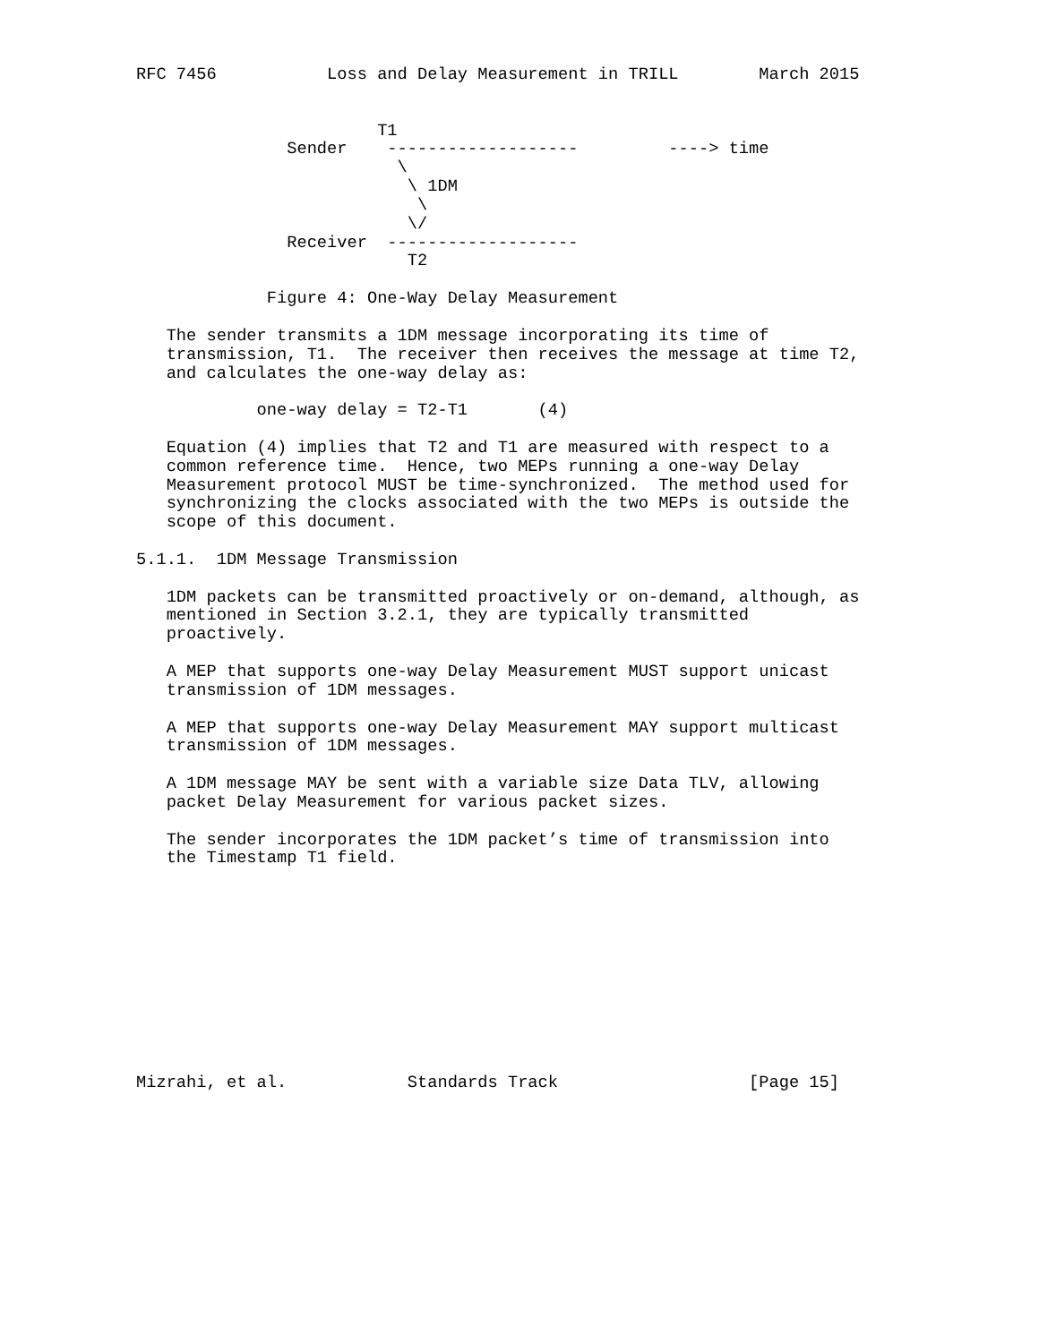RFC 7456           Loss and Delay Measurement in TRILL        March 2015


                        T1
               Sender    -------------------         ----> time
                          \
                           \ 1DM
                            \
                           \/
               Receiver  -------------------
                           T2

             Figure 4: One-Way Delay Measurement

   The sender transmits a 1DM message incorporating its time of
   transmission, T1.  The receiver then receives the message at time T2,
   and calculates the one-way delay as:

            one-way delay = T2-T1       (4)

   Equation (4) implies that T2 and T1 are measured with respect to a
   common reference time.  Hence, two MEPs running a one-way Delay
   Measurement protocol MUST be time-synchronized.  The method used for
   synchronizing the clocks associated with the two MEPs is outside the
   scope of this document.

5.1.1.  1DM Message Transmission

   1DM packets can be transmitted proactively or on-demand, although, as
   mentioned in Section 3.2.1, they are typically transmitted
   proactively.

   A MEP that supports one-way Delay Measurement MUST support unicast
   transmission of 1DM messages.

   A MEP that supports one-way Delay Measurement MAY support multicast
   transmission of 1DM messages.

   A 1DM message MAY be sent with a variable size Data TLV, allowing
   packet Delay Measurement for various packet sizes.

   The sender incorporates the 1DM packet’s time of transmission into
   the Timestamp T1 field.











Mizrahi, et al.            Standards Track                   [Page 15]